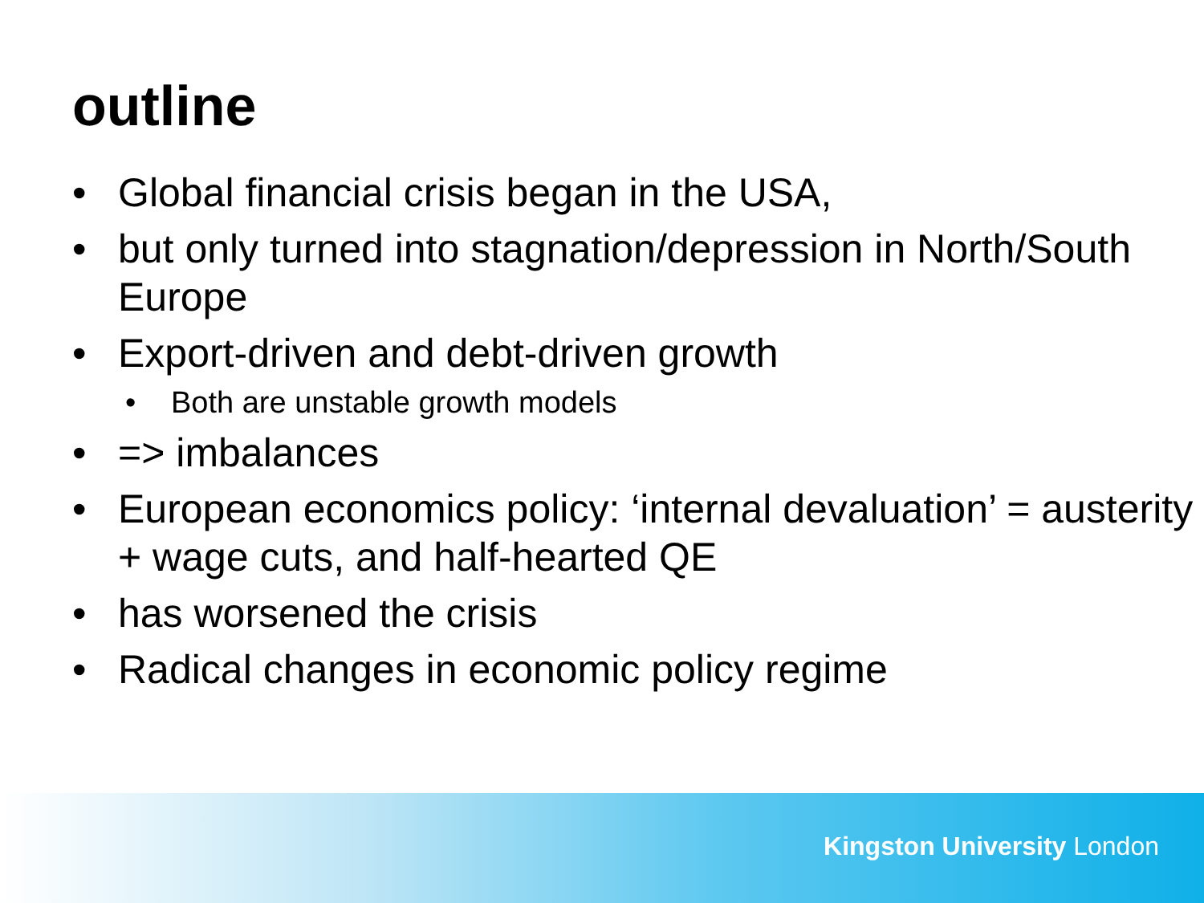outline
• Global financial crisis began in the USA,
• but only turned into stagnation/depression in North/South Europe
• Export-driven and debt-driven growth
• Both are unstable growth models
• => imbalances
• European economics policy: ‘internal devaluation’ = austerity + wage cuts, and half-hearted QE
• has worsened the crisis
• Radical changes in economic policy regime
Kingston University London